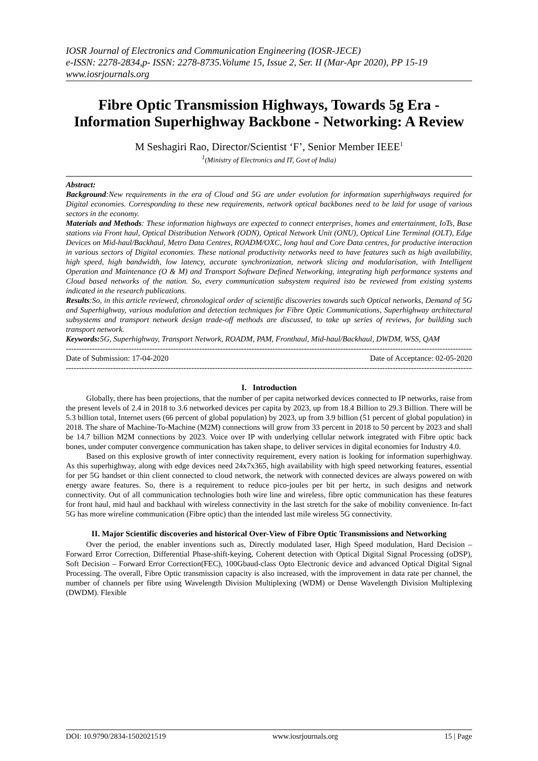IOSR Journal of Electronics and Communication Engineering (IOSR-JECE)
e-ISSN: 2278-2834,p- ISSN: 2278-8735.Volume 15, Issue 2, Ser. II (Mar-Apr 2020), PP 15-19
www.iosrjournals.org
Fibre Optic Transmission Highways, Towards 5g Era - Information Superhighway Backbone - Networking: A Review
M Seshagiri Rao, Director/Scientist ‘F’, Senior Member IEEE<sup>1</sup>
<sup>1</sup> (Ministry of Electronics and IT, Govt of India)
Abstract:
Background:New requirements in the era of Cloud and 5G are under evolution for information superhighways required for Digital economies. Corresponding to these new requirements, network optical backbones need to be laid for usage of various sectors in the economy.
Materials and Methods: These information highways are expected to connect enterprises, homes and entertainment, IoTs, Base stations via Front haul, Optical Distribution Network (ODN), Optical Network Unit (ONU), Optical Line Terminal (OLT), Edge Devices on Mid-haul/Backhaul, Metro Data Centres, ROADM/OXC, long haul and Core Data centres, for productive interaction in various sectors of Digital economies. These national productivity networks need to have features such as high availability, high speed, high bandwidth, low latency, accurate synchronization, network slicing and modularisation, with Intelligent Operation and Maintenance (O & M) and Transport Software Defined Networking, integrating high performance systems and Cloud based networks of the nation. So, every communication subsystem required isto be reviewed from existing systems indicated in the research publications.
Results:So, in this article reviewed, chronological order of scientific discoveries towards such Optical networks, Demand of 5G and Superhighway, various modulation and detection techniques for Fibre Optic Communications, Superhighway architectural subsystems and transport network design trade-off methods are discussed, to take up series of reviews, for building such transport network.
Keywords: 5G, Superhighway, Transport Network, ROADM, PAM, Fronthaul, Mid-haul/Backhaul, DWDM, WSS, QAM
------------------------------------------------------------------------------------------------------------------------------------------------------------------
Date of Submission: 17-04-2020 Date of Acceptance: 02-05-2020
------------------------------------------------------------------------------------------------------------------------------------------------------------------
I. Introduction
Globally, there has been projections, that the number of per capita networked devices connected to IP networks, raise from the present levels of 2.4 in 2018 to 3.6 networked devices per capita by 2023, up from 18.4 Billion to 29.3 Billion. There will be 5.3 billion total, Internet users (66 percent of global population) by 2023, up from 3.9 billion (51 percent of global population) in 2018. The share of Machine-To-Machine (M2M) connections will grow from 33 percent in 2018 to 50 percent by 2023 and shall be 14.7 billion M2M connections by 2023. Voice over IP with underlying cellular network integrated with Fibre optic back bones, under computer convergence communication has taken shape, to deliver services in digital economies for Industry 4.0.
Based on this explosive growth of inter connectivity requirement, every nation is looking for information superhighway. As this superhighway, along with edge devices need 24x7x365, high availability with high speed networking features, essential for per 5G handset or thin client connected to cloud network, the network with connected devices are always powered on with energy aware features. So, there is a requirement to reduce pico-joules per bit per hertz, in such designs and network connectivity. Out of all communication technologies both wire line and wireless, fibre optic communication has these features for front haul, mid haul and backhaul with wireless connectivity in the last stretch for the sake of mobility convenience. In-fact 5G has more wireline communication (Fibre optic) than the intended last mile wireless 5G connectivity.
II. Major Scientific discoveries and historical Over-View of Fibre Optic Transmissions and Networking
Over the period, the enabler inventions such as, Directly modulated laser, High Speed modulation, Hard Decision – Forward Error Correction, Differential Phase-shift-keying, Coherent detection with Optical Digital Signal Processing (oDSP), Soft Decision – Forward Error Correction(FEC), 100Gbaud-class Opto Electronic device and advanced Optical Digital Signal Processing. The overall, Fibre Optic transmission capacity is also increased, with the improvement in data rate per channel, the number of channels per fibre using Wavelength Division Multiplexing (WDM) or Dense Wavelength Division Multiplexing (DWDM). Flexible
DOI: 10.9790/2834-1502021519 www.iosrjournals.org 15 | Page